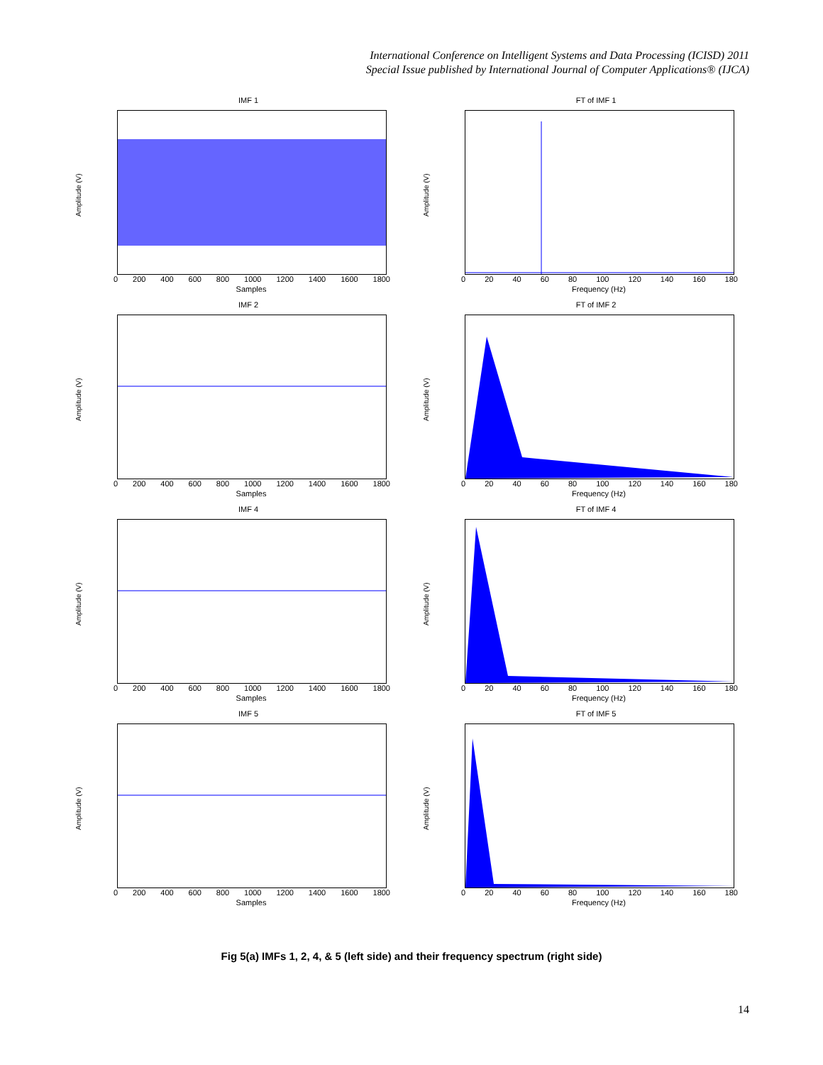International Conference on Intelligent Systems and Data Processing (ICISD) 2011
Special Issue published by International Journal of Computer Applications® (IJCA)
IMF 1
Amplitude (V)
0 200 400 600 800 1000 1200 1400 1600 1800
Samples
FT of IMF 1
Amplitude (V)
0 20 40 60 80 100 120 140 160 180
Frequency (Hz)
IMF 2
Amplitude (V)
0 200 400 600 800 1000 1200 1400 1600 1800
Samples
FT of IMF 2
Amplitude (V)
0 20 40 60 80 100 120 140 160 180
Frequency (Hz)
IMF 4
Amplitude (V)
0 200 400 600 800 1000 1200 1400 1600 1800
Samples
FT of IMF 4
Amplitude (V)
0 20 40 60 80 100 120 140 160 180
Frequency (Hz)
IMF 5
Amplitude (V)
0 200 400 600 800 1000 1200 1400 1600 1800
Samples
FT of IMF 5
Amplitude (V)
0 20 40 60 80 100 120 140 160 180
Frequency (Hz)
Fig 5(a) IMFs 1, 2, 4, & 5 (left side) and their frequency spectrum (right side)
14